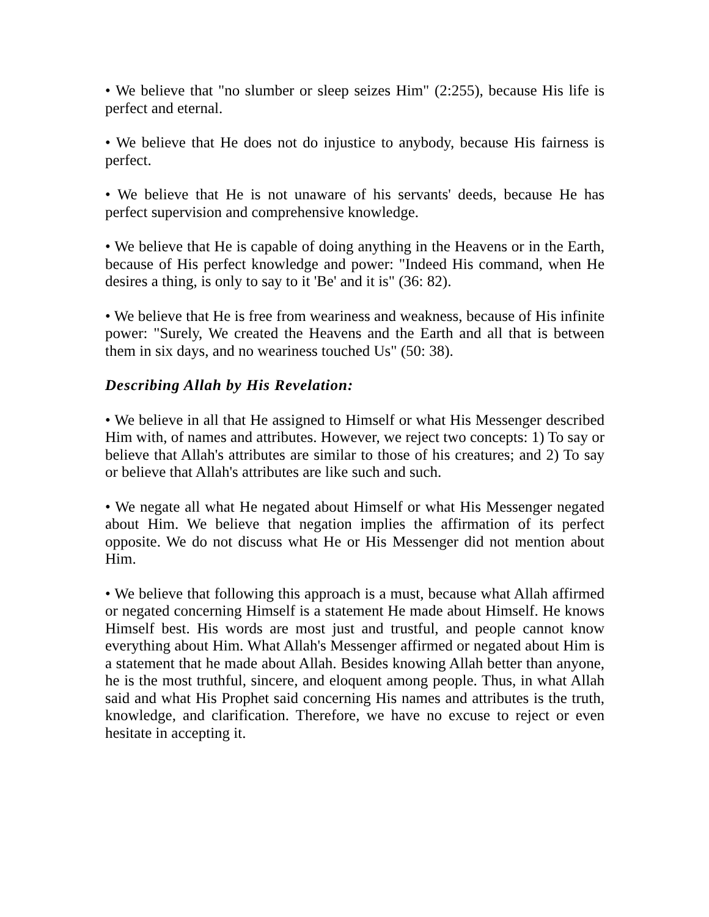• We believe that "no slumber or sleep seizes Him" (2:255), because His life is perfect and eternal.
• We believe that He does not do injustice to anybody, because His fairness is perfect.
• We believe that He is not unaware of his servants' deeds, because He has perfect supervision and comprehensive knowledge.
• We believe that He is capable of doing anything in the Heavens or in the Earth, because of His perfect knowledge and power: "Indeed His command, when He desires a thing, is only to say to it 'Be' and it is" (36: 82).
• We believe that He is free from weariness and weakness, because of His infinite power: "Surely, We created the Heavens and the Earth and all that is between them in six days, and no weariness touched Us" (50: 38).
Describing Allah by His Revelation:
• We believe in all that He assigned to Himself or what His Messenger described Him with, of names and attributes. However, we reject two concepts: 1) To say or believe that Allah's attributes are similar to those of his creatures; and 2) To say or believe that Allah's attributes are like such and such.
• We negate all what He negated about Himself or what His Messenger negated about Him. We believe that negation implies the affirmation of its perfect opposite. We do not discuss what He or His Messenger did not mention about Him.
• We believe that following this approach is a must, because what Allah affirmed or negated concerning Himself is a statement He made about Himself. He knows Himself best. His words are most just and trustful, and people cannot know everything about Him. What Allah's Messenger affirmed or negated about Him is a statement that he made about Allah. Besides knowing Allah better than anyone, he is the most truthful, sincere, and eloquent among people. Thus, in what Allah said and what His Prophet said concerning His names and attributes is the truth, knowledge, and clarification. Therefore, we have no excuse to reject or even hesitate in accepting it.